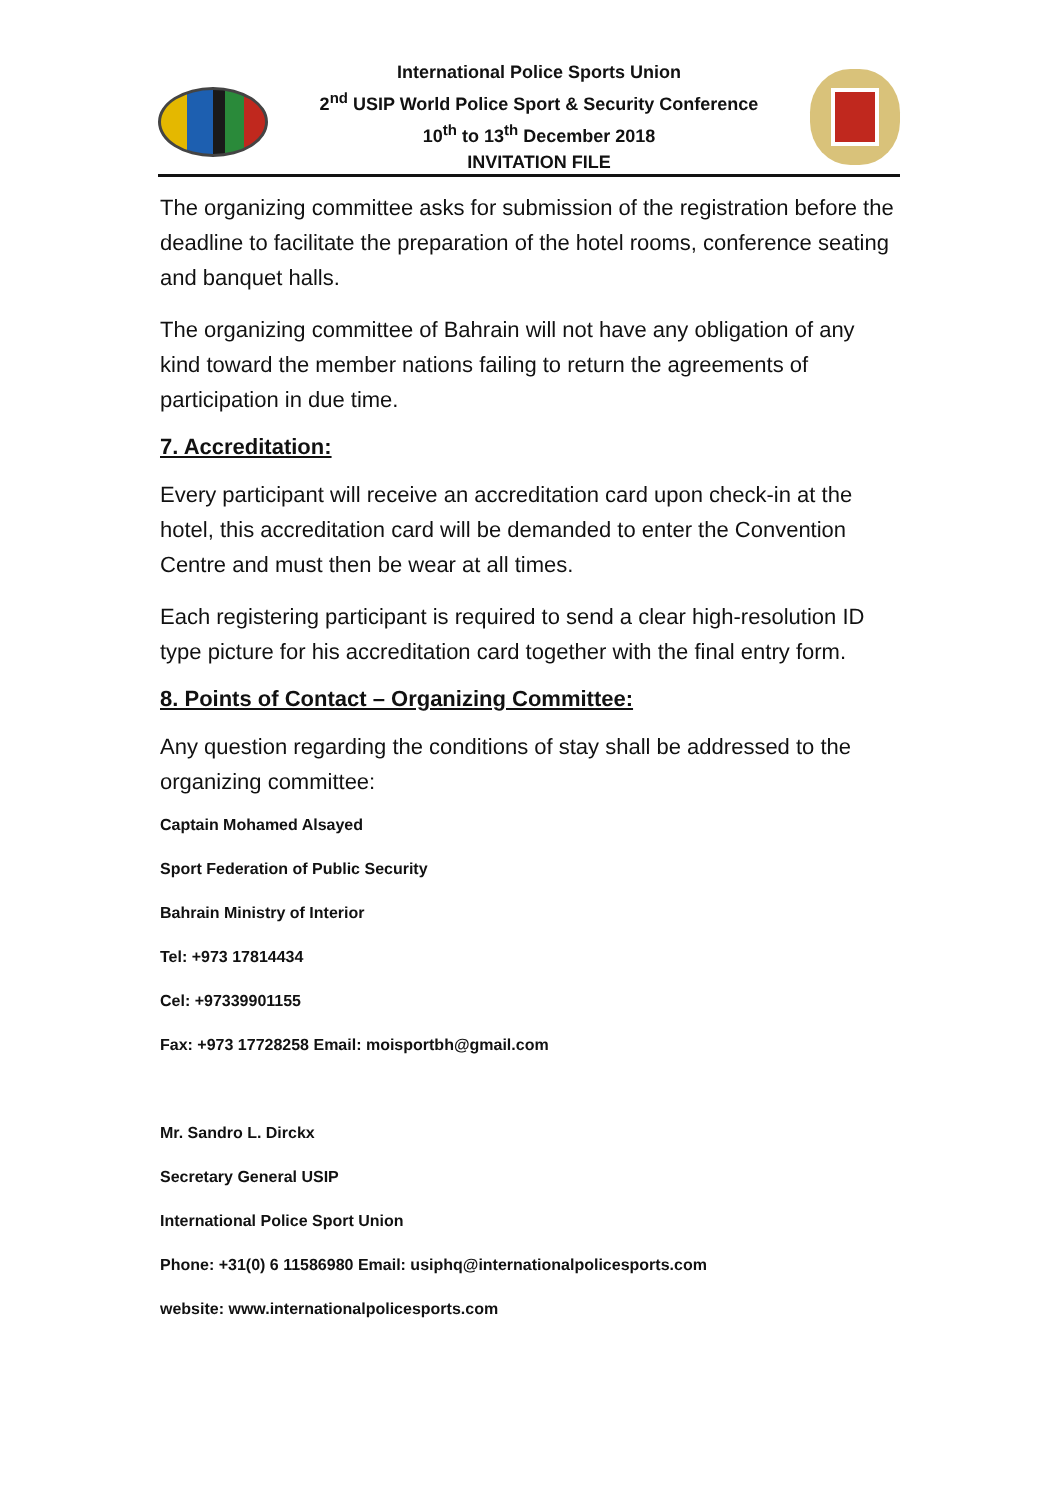International Police Sports Union
2<sup>nd</sup> USIP World Police Sport & Security Conference
10<sup>th</sup> to 13<sup>th</sup> December 2018
INVITATION FILE
The organizing committee asks for submission of the registration before the deadline to facilitate the preparation of the hotel rooms, conference seating and banquet halls.
The organizing committee of Bahrain will not have any obligation of any kind toward the member nations failing to return the agreements of participation in due time.
7. Accreditation:
Every participant will receive an accreditation card upon check-in at the hotel, this accreditation card will be demanded to enter the Convention Centre and must then be wear at all times.
Each registering participant is required to send a clear high-resolution ID type picture for his accreditation card together with the final entry form.
8. Points of Contact – Organizing Committee:
Any question regarding the conditions of stay shall be addressed to the organizing committee:
Captain Mohamed Alsayed
Sport Federation of Public Security
Bahrain Ministry of Interior
Tel: +973 17814434
Cel: +97339901155
Fax: +973 17728258 Email: moisportbh@gmail.com
Mr. Sandro L. Dirckx
Secretary General USIP
International Police Sport Union
Phone: +31(0) 6 11586980 Email: usiphq@internationalpolicesports.com
website: www.internationalpolicesports.com